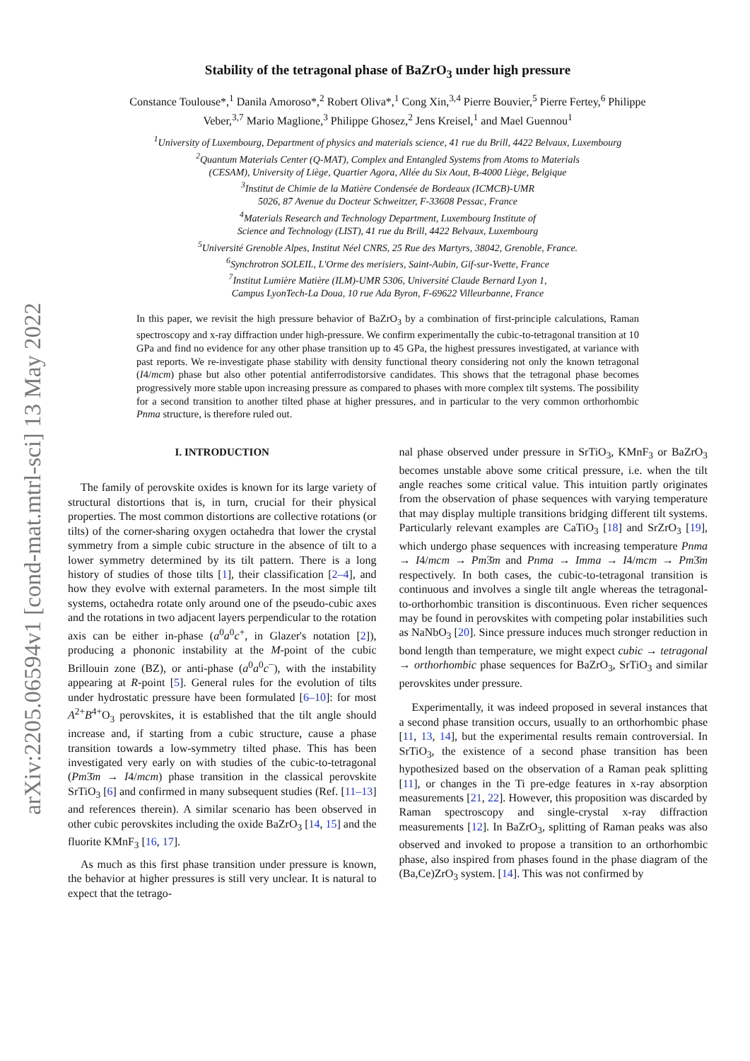arXiv:2205.06594v1 [cond-mat.mtrl-sci] 13 May 2022
Stability of the tetragonal phase of BaZrO<sub>3</sub> under high pressure
Constance Toulouse*,<sup>1</sup> Danila Amoroso*,<sup>2</sup> Robert Oliva*,<sup>1</sup> Cong Xin,<sup>3,4</sup> Pierre Bouvier,<sup>5</sup> Pierre Fertey,<sup>6</sup> Philippe Veber,<sup>3,7</sup> Mario Maglione,<sup>3</sup> Philippe Ghosez,<sup>2</sup> Jens Kreisel,<sup>1</sup> and Mael Guennou<sup>1</sup>
<sup>1</sup> University of Luxembourg, Department of physics and materials science, 41 rue du Brill, 4422 Belvaux, Luxembourg
<sup>2</sup> Quantum Materials Center (Q-MAT), Complex and Entangled Systems from Atoms to Materials
(CESAM), University of Liège, Quartier Agora, Allée du Six Aout, B-4000 Liège, Belgique
<sup>3</sup> Institut de Chimie de la Matière Condensée de Bordeaux (ICMCB)-UMR
5026, 87 Avenue du Docteur Schweitzer, F-33608 Pessac, France
<sup>4</sup> Materials Research and Technology Department, Luxembourg Institute of
Science and Technology (LIST), 41 rue du Brill, 4422 Belvaux, Luxembourg
<sup>5</sup> Université Grenoble Alpes, Institut Néel CNRS, 25 Rue des Martyrs, 38042, Grenoble, France.
<sup>6</sup> Synchrotron SOLEIL, L'Orme des merisiers, Saint-Aubin, Gif-sur-Yvette, France
<sup>7</sup> Institut Lumière Matière (ILM)-UMR 5306, Université Claude Bernard Lyon 1,
Campus LyonTech-La Doua, 10 rue Ada Byron, F-69622 Villeurbanne, France
In this paper, we revisit the high pressure behavior of BaZrO<sub>3</sub> by a combination of first-principle calculations, Raman spectroscopy and x-ray diffraction under high-pressure. We confirm experimentally the cubic-to-tetragonal transition at 10 GPa and find no evidence for any other phase transition up to 45 GPa, the highest pressures investigated, at variance with past reports. We re-investigate phase stability with density functional theory considering not only the known tetragonal (I4/mcm) phase but also other potential antiferrodistorsive candidates. This shows that the tetragonal phase becomes progressively more stable upon increasing pressure as compared to phases with more complex tilt systems. The possibility for a second transition to another tilted phase at higher pressures, and in particular to the very common orthorhombic Pnma structure, is therefore ruled out.
I. INTRODUCTION
The family of perovskite oxides is known for its large variety of structural distortions that is, in turn, crucial for their physical properties. The most common distortions are collective rotations (or tilts) of the corner-sharing oxygen octahedra that lower the crystal symmetry from a simple cubic structure in the absence of tilt to a lower symmetry determined by its tilt pattern. There is a long history of studies of those tilts [1], their classification [2–4], and how they evolve with external parameters. In the most simple tilt systems, octahedra rotate only around one of the pseudo-cubic axes and the rotations in two adjacent layers perpendicular to the rotation axis can be either in-phase (a<sup>0</sup>a<sup>0</sup>c<sup>+</sup>, in Glazer's notation [2]), producing a phononic instability at the M-point of the cubic Brillouin zone (BZ), or anti-phase (a<sup>0</sup>a<sup>0</sup>c<sup>−</sup>), with the instability appearing at R-point [5]. General rules for the evolution of tilts under hydrostatic pressure have been formulated [6–10]: for most A<sup>2+</sup>B<sup>4+</sup>O<sub>3</sub> perovskites, it is established that the tilt angle should increase and, if starting from a cubic structure, cause a phase transition towards a low-symmetry tilted phase. This has been investigated very early on with studies of the cubic-to-tetragonal (Pm3̄m → I4/mcm) phase transition in the classical perovskite SrTiO<sub>3</sub> [6] and confirmed in many subsequent studies (Ref. [11–13] and references therein). A similar scenario has been observed in other cubic perovskites including the oxide BaZrO<sub>3</sub> [14, 15] and the fluorite KMnF<sub>3</sub> [16, 17].
As much as this first phase transition under pressure is known, the behavior at higher pressures is still very unclear. It is natural to expect that the tetrago-
nal phase observed under pressure in SrTiO<sub>3</sub>, KMnF<sub>3</sub> or BaZrO<sub>3</sub> becomes unstable above some critical pressure, i.e. when the tilt angle reaches some critical value. This intuition partly originates from the observation of phase sequences with varying temperature that may display multiple transitions bridging different tilt systems. Particularly relevant examples are CaTiO<sub>3</sub> [18] and SrZrO<sub>3</sub> [19], which undergo phase sequences with increasing temperature Pnma → I4/mcm → Pm3̄m and Pnma → Imma → I4/mcm → Pm3̄m respectively. In both cases, the cubic-to-tetragonal transition is continuous and involves a single tilt angle whereas the tetragonal-to-orthorhombic transition is discontinuous. Even richer sequences may be found in perovskites with competing polar instabilities such as NaNbO<sub>3</sub> [20]. Since pressure induces much stronger reduction in bond length than temperature, we might expect cubic → tetragonal → orthorhombic phase sequences for BaZrO<sub>3</sub>, SrTiO<sub>3</sub> and similar perovskites under pressure.
Experimentally, it was indeed proposed in several instances that a second phase transition occurs, usually to an orthorhombic phase [11, 13, 14], but the experimental results remain controversial. In SrTiO<sub>3</sub>, the existence of a second phase transition has been hypothesized based on the observation of a Raman peak splitting [11], or changes in the Ti pre-edge features in x-ray absorption measurements [21, 22]. However, this proposition was discarded by Raman spectroscopy and single-crystal x-ray diffraction measurements [12]. In BaZrO<sub>3</sub>, splitting of Raman peaks was also observed and invoked to propose a transition to an orthorhombic phase, also inspired from phases found in the phase diagram of the (Ba,Ce)ZrO<sub>3</sub> system. [14]. This was not confirmed by